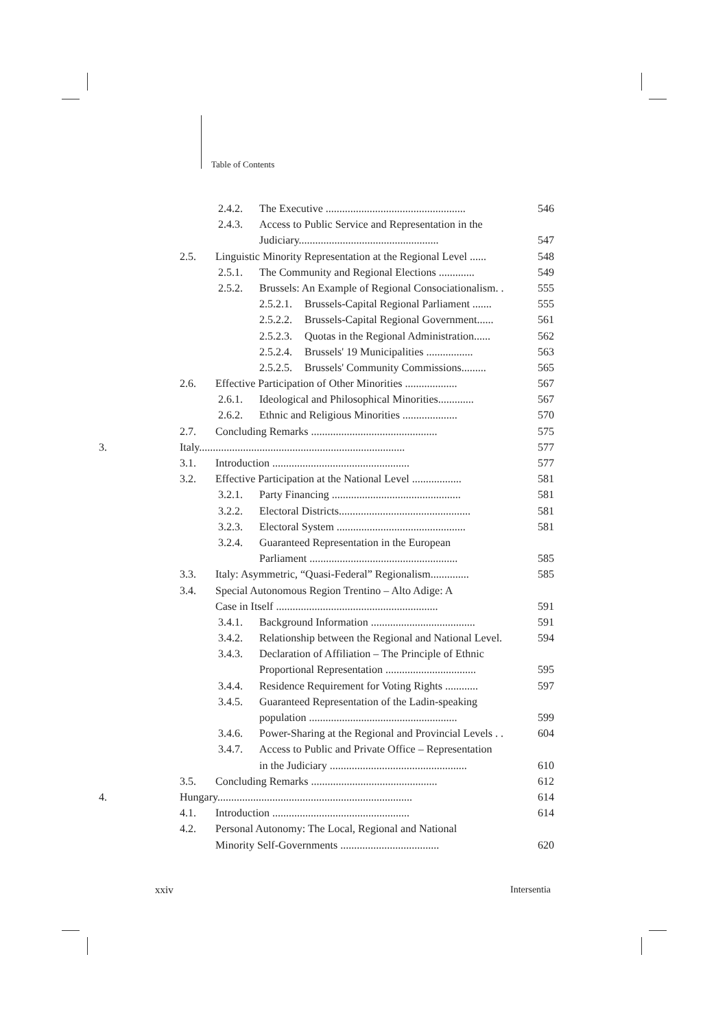Table of Contents
2.4.2. The Executive ................................................... 546
2.4.3. Access to Public Service and Representation in the
Judiciary................................................... 547
2.5. Linguistic Minority Representation at the Regional Level ...... 548
2.5.1. The Community and Regional Elections ............. 549
2.5.2. Brussels: An Example of Regional Consociationalism. . 555
2.5.2.1. Brussels-Capital Regional Parliament ....... 555
2.5.2.2. Brussels-Capital Regional Government...... 561
2.5.2.3. Quotas in the Regional Administration...... 562
2.5.2.4. Brussels' 19 Municipalities ................. 563
2.5.2.5. Brussels' Community Commissions......... 565
2.6. Effective Participation of Other Minorities ................... 567
2.6.1. Ideological and Philosophical Minorities............. 567
2.6.2. Ethnic and Religious Minorities .................... 570
2.7. Concluding Remarks .............................................. 575
3. Italy........................................................................... 577
3.1. Introduction .................................................. 577
3.2. Effective Participation at the National Level .................. 581
3.2.1. Party Financing ............................................... 581
3.2.2. Electoral Districts................................................ 581
3.2.3. Electoral System ............................................... 581
3.2.4. Guaranteed Representation in the European
Parliament ...................................................... 585
3.3. Italy: Asymmetric, “Quasi-Federal” Regionalism.............. 585
3.4. Special Autonomous Region Trentino – Alto Adige: A
Case in Itself ........................................................... 591
3.4.1. Background Information ...................................... 591
3.4.2. Relationship between the Regional and National Level. 594
3.4.3. Declaration of Affiliation – The Principle of Ethnic
Proportional Representation ................................. 595
3.4.4. Residence Requirement for Voting Rights ............ 597
3.4.5. Guaranteed Representation of the Ladin-speaking
population ...................................................... 599
3.4.6. Power-Sharing at the Regional and Provincial Levels . . 604
3.4.7. Access to Public and Private Office – Representation
in the Judiciary .................................................. 610
3.5. Concluding Remarks .............................................. 612
4. Hungary....................................................................... 614
4.1. Introduction .................................................. 614
4.2. Personal Autonomy: The Local, Regional and National
Minority Self-Governments .................................... 620
xxiv Intersentia